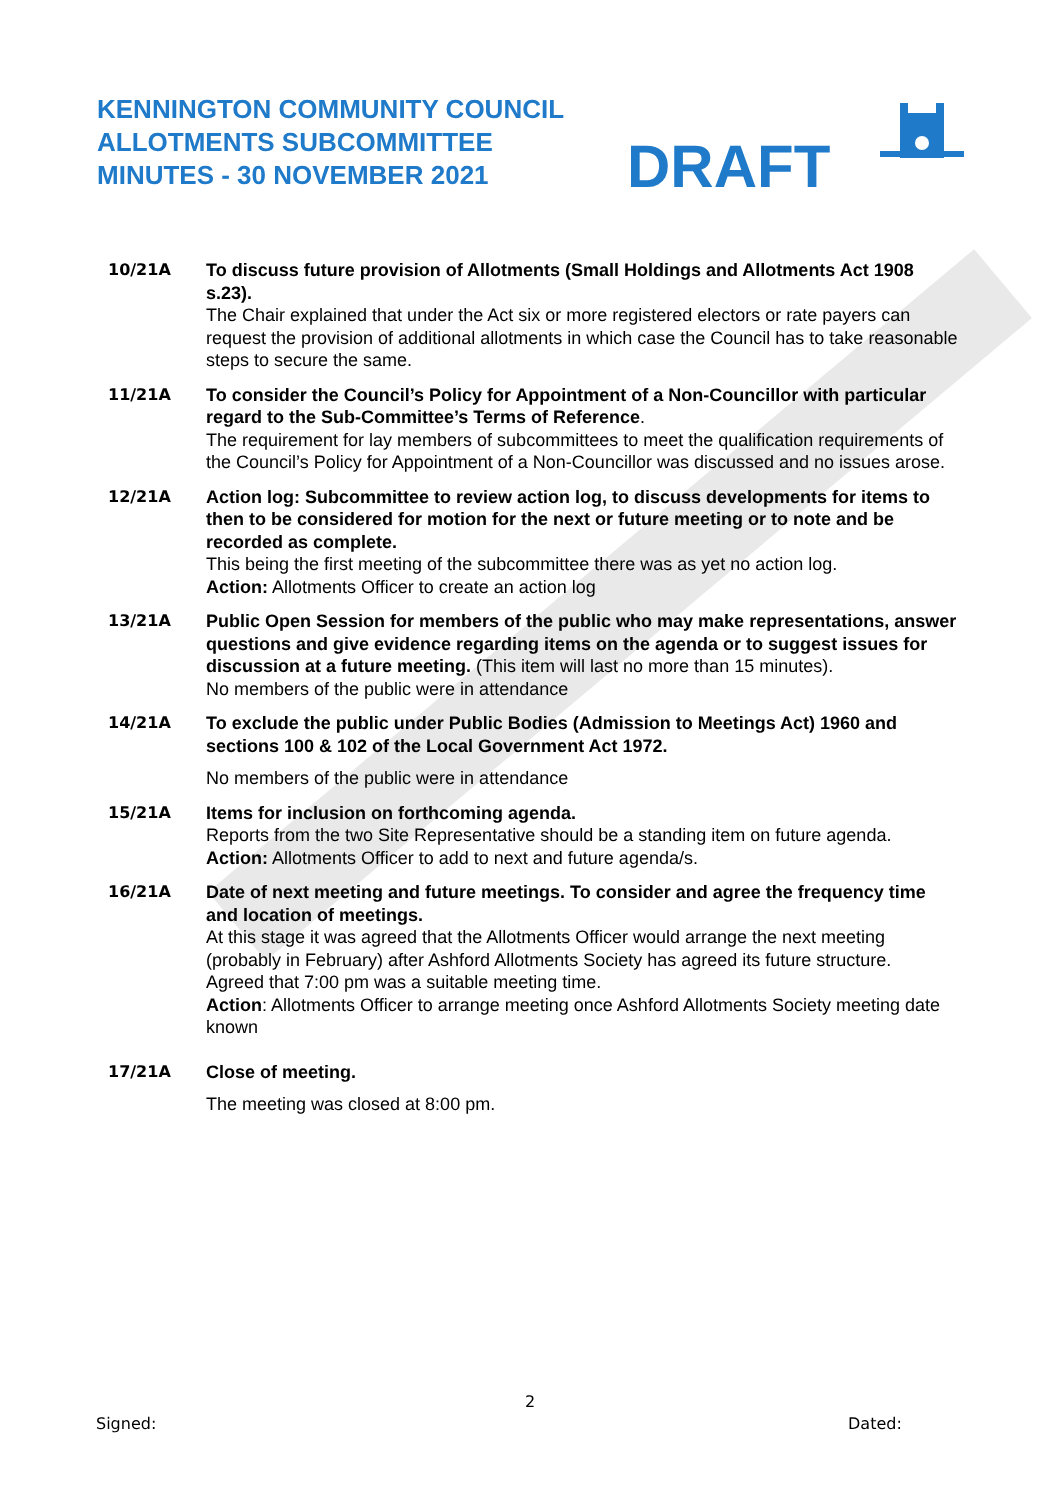KENNINGTON COMMUNITY COUNCIL
ALLOTMENTS SUBCOMMITTEE
MINUTES - 30 NOVEMBER 2021
DRAFT
10/21A To discuss future provision of Allotments (Small Holdings and Allotments Act 1908 s.23).
The Chair explained that under the Act six or more registered electors or rate payers can request the provision of additional allotments in which case the Council has to take reasonable steps to secure the same.
11/21A To consider the Council’s Policy for Appointment of a Non-Councillor with particular regard to the Sub-Committee’s Terms of Reference.
The requirement for lay members of subcommittees to meet the qualification requirements of the Council’s Policy for Appointment of a Non-Councillor was discussed and no issues arose.
12/21A Action log: Subcommittee to review action log, to discuss developments for items to then to be considered for motion for the next or future meeting or to note and be recorded as complete.
This being the first meeting of the subcommittee there was as yet no action log.
Action: Allotments Officer to create an action log
13/21A Public Open Session for members of the public who may make representations, answer questions and give evidence regarding items on the agenda or to suggest issues for discussion at a future meeting. (This item will last no more than 15 minutes).
No members of the public were in attendance
14/21A To exclude the public under Public Bodies (Admission to Meetings Act) 1960 and sections 100 & 102 of the Local Government Act 1972.
No members of the public were in attendance
15/21A Items for inclusion on forthcoming agenda.
Reports from the two Site Representative should be a standing item on future agenda.
Action: Allotments Officer to add to next and future agenda/s.
16/21A Date of next meeting and future meetings. To consider and agree the frequency time and location of meetings.
At this stage it was agreed that the Allotments Officer would arrange the next meeting (probably in February) after Ashford Allotments Society has agreed its future structure.
Agreed that 7:00 pm was a suitable meeting time.
Action: Allotments Officer to arrange meeting once Ashford Allotments Society meeting date known
17/21A Close of meeting.
The meeting was closed at 8:00 pm.
2
Signed: Dated: